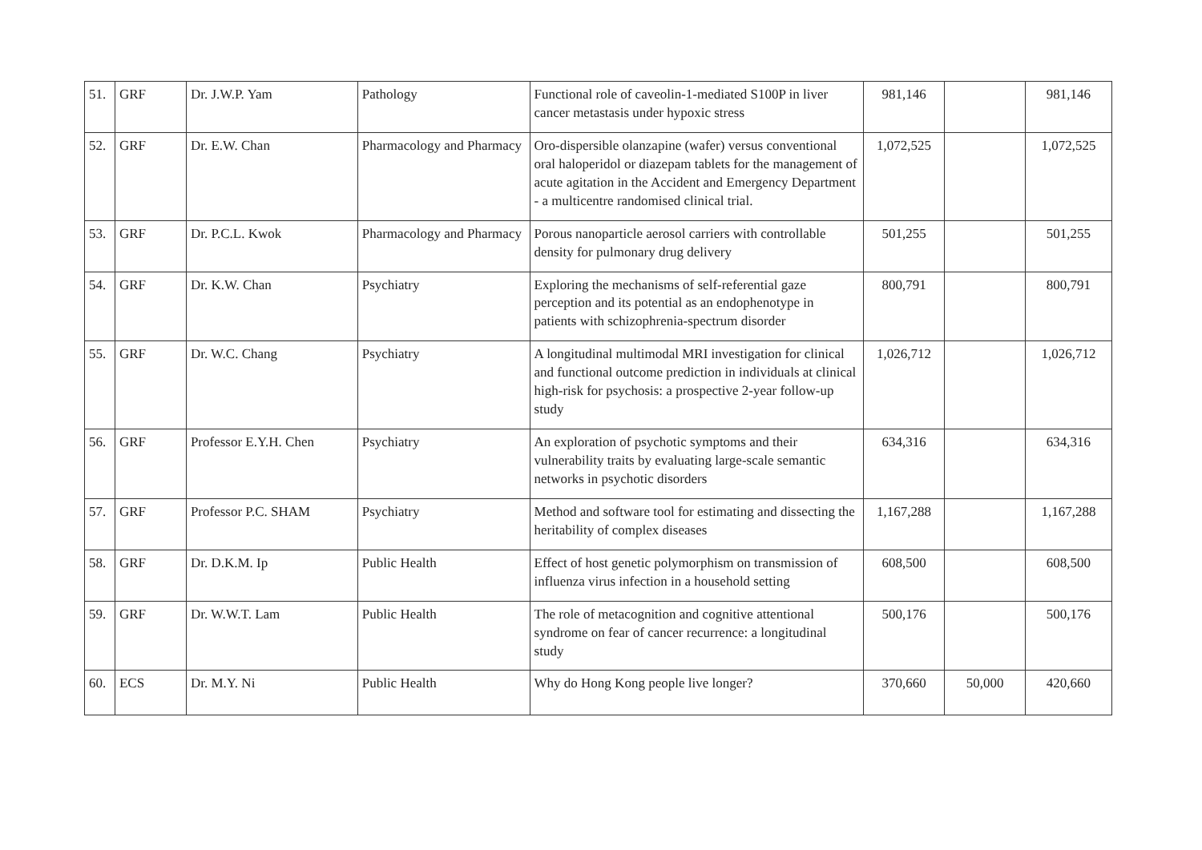| 51. | GRF | Dr. J.W.P. Yam | Pathology | Functional role of caveolin-1-mediated S100P in liver cancer metastasis under hypoxic stress | 981,146 | | 981,146 |
| 52. | GRF | Dr. E.W. Chan | Pharmacology and Pharmacy | Oro-dispersible olanzapine (wafer) versus conventional oral haloperidol or diazepam tablets for the management of acute agitation in the Accident and Emergency Department - a multicentre randomised clinical trial. | 1,072,525 | | 1,072,525 |
| 53. | GRF | Dr. P.C.L. Kwok | Pharmacology and Pharmacy | Porous nanoparticle aerosol carriers with controllable density for pulmonary drug delivery | 501,255 | | 501,255 |
| 54. | GRF | Dr. K.W. Chan | Psychiatry | Exploring the mechanisms of self-referential gaze perception and its potential as an endophenotype in patients with schizophrenia-spectrum disorder | 800,791 | | 800,791 |
| 55. | GRF | Dr. W.C. Chang | Psychiatry | A longitudinal multimodal MRI investigation for clinical and functional outcome prediction in individuals at clinical high-risk for psychosis: a prospective 2-year follow-up study | 1,026,712 | | 1,026,712 |
| 56. | GRF | Professor E.Y.H. Chen | Psychiatry | An exploration of psychotic symptoms and their vulnerability traits by evaluating large-scale semantic networks in psychotic disorders | 634,316 | | 634,316 |
| 57. | GRF | Professor P.C. SHAM | Psychiatry | Method and software tool for estimating and dissecting the heritability of complex diseases | 1,167,288 | | 1,167,288 |
| 58. | GRF | Dr. D.K.M. Ip | Public Health | Effect of host genetic polymorphism on transmission of influenza virus infection in a household setting | 608,500 | | 608,500 |
| 59. | GRF | Dr. W.W.T. Lam | Public Health | The role of metacognition and cognitive attentional syndrome on fear of cancer recurrence: a longitudinal study | 500,176 | | 500,176 |
| 60. | ECS | Dr. M.Y. Ni | Public Health | Why do Hong Kong people live longer? | 370,660 | 50,000 | 420,660 |